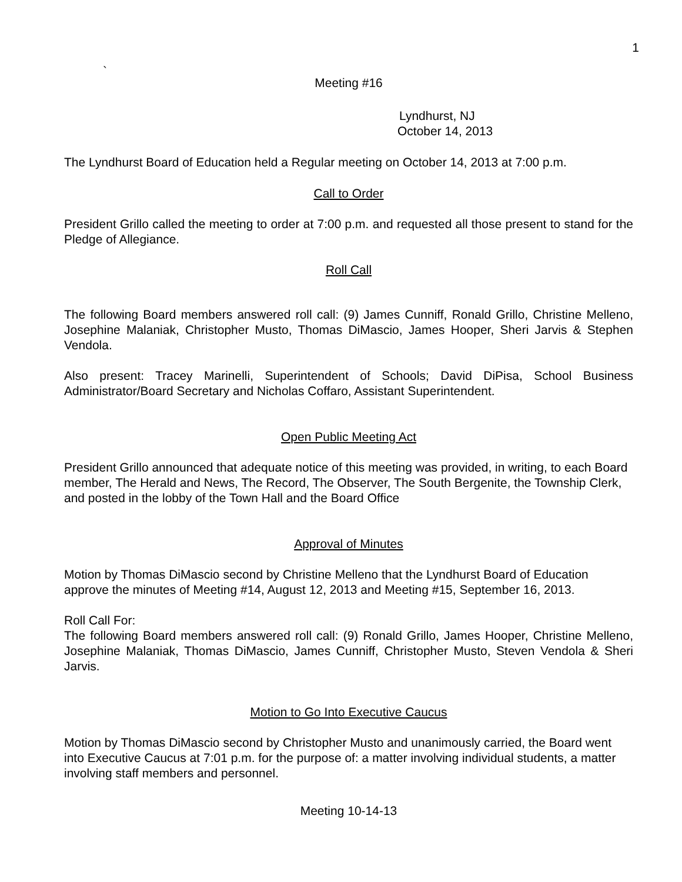1
`
Meeting #16
Lyndhurst, NJ
October 14, 2013
The Lyndhurst Board of Education held a Regular meeting on October 14, 2013 at 7:00 p.m.
Call to Order
President Grillo called the meeting to order at 7:00 p.m. and requested all those present to stand for the Pledge of Allegiance.
Roll Call
The following Board members answered roll call: (9) James Cunniff, Ronald Grillo, Christine Melleno, Josephine Malaniak, Christopher Musto, Thomas DiMascio, James Hooper, Sheri Jarvis & Stephen Vendola.
Also present: Tracey Marinelli, Superintendent of Schools; David DiPisa, School Business Administrator/Board Secretary and Nicholas Coffaro, Assistant Superintendent.
Open Public Meeting Act
President Grillo announced that adequate notice of this meeting was provided, in writing, to each Board member, The Herald and News, The Record, The Observer, The South Bergenite, the Township Clerk, and posted in the lobby of the Town Hall and the Board Office
Approval of Minutes
Motion by Thomas DiMascio second by Christine Melleno that the Lyndhurst Board of Education approve the minutes of Meeting #14, August 12, 2013 and Meeting #15, September 16, 2013.
Roll Call For:
The following Board members answered roll call: (9) Ronald Grillo, James Hooper, Christine Melleno, Josephine Malaniak, Thomas DiMascio, James Cunniff, Christopher Musto, Steven Vendola & Sheri Jarvis.
Motion to Go Into Executive Caucus
Motion by Thomas DiMascio second by Christopher Musto and unanimously carried, the Board went into Executive Caucus at 7:01 p.m. for the purpose of: a matter involving individual students, a matter involving staff members and personnel.
Meeting 10-14-13